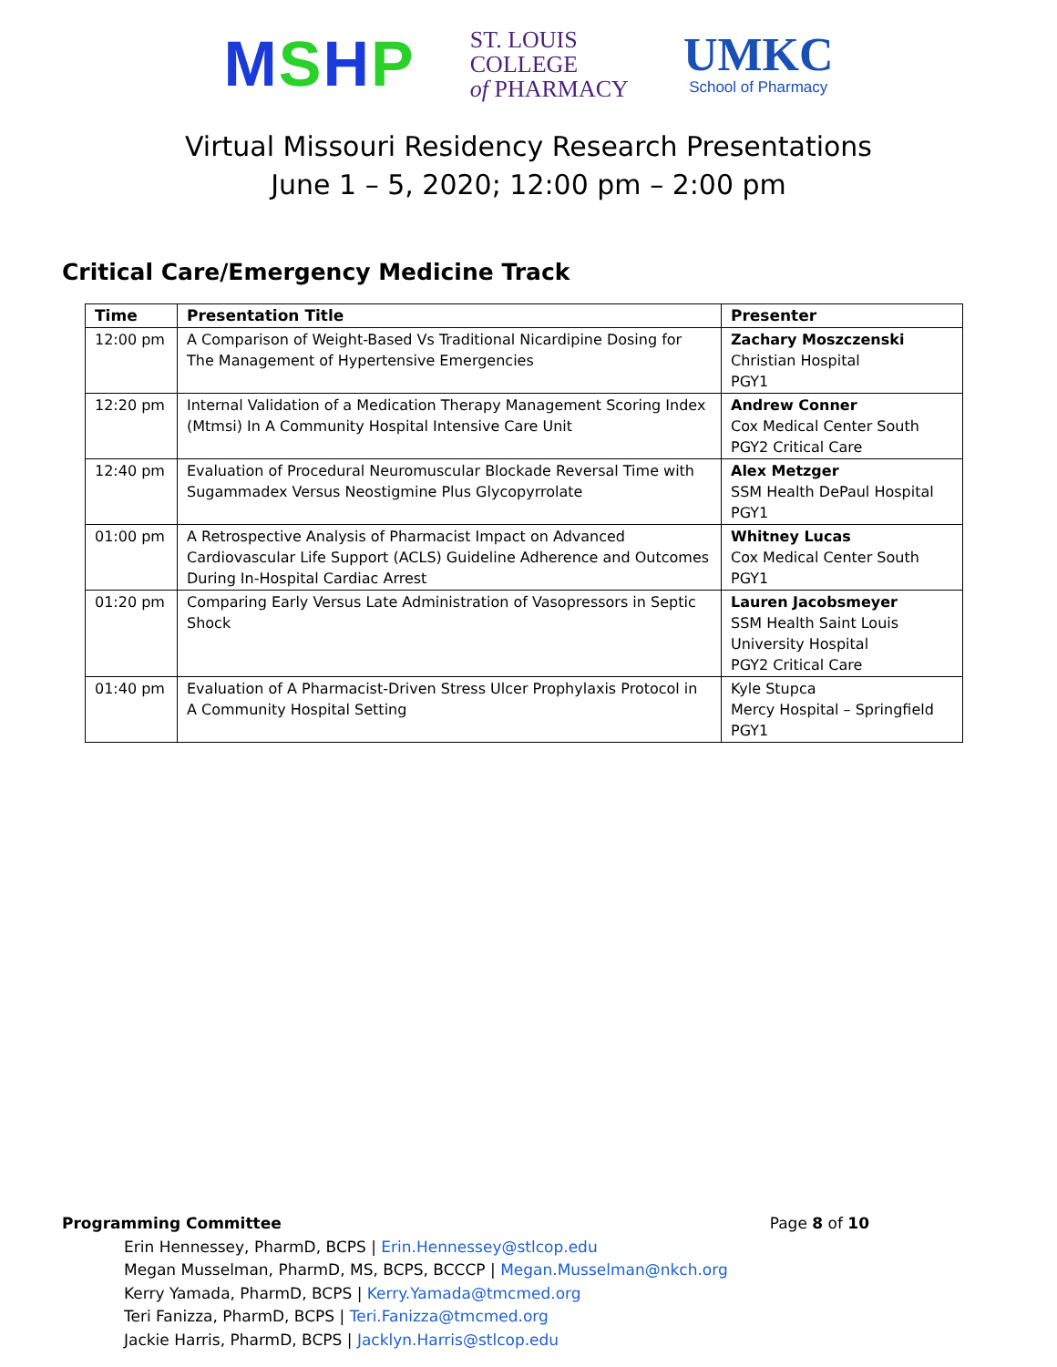MSHP
ST. LOUIS
COLLEGE
of PHARMACY
UMKC
School of Pharmacy
Virtual Missouri Residency Research Presentations
June 1 – 5, 2020; 12:00 pm – 2:00 pm
Critical Care/Emergency Medicine Track
| Time | Presentation Title | Presenter |
| --- | --- | --- |
| 12:00 pm | A Comparison of Weight-Based Vs Traditional Nicardipine Dosing for The Management of Hypertensive Emergencies | Zachary Moszczenski Christian Hospital PGY1 |
| 12:20 pm | Internal Validation of a Medication Therapy Management Scoring Index (Mtmsi) In A Community Hospital Intensive Care Unit | Andrew Conner Cox Medical Center South PGY2 Critical Care |
| 12:40 pm | Evaluation of Procedural Neuromuscular Blockade Reversal Time with Sugammadex Versus Neostigmine Plus Glycopyrrolate | Alex Metzger SSM Health DePaul Hospital PGY1 |
| 01:00 pm | A Retrospective Analysis of Pharmacist Impact on Advanced Cardiovascular Life Support (ACLS) Guideline Adherence and Outcomes During In-Hospital Cardiac Arrest | Whitney Lucas Cox Medical Center South PGY1 |
| 01:20 pm | Comparing Early Versus Late Administration of Vasopressors in Septic Shock | Lauren Jacobsmeyer SSM Health Saint Louis University Hospital PGY2 Critical Care |
| 01:40 pm | Evaluation of A Pharmacist-Driven Stress Ulcer Prophylaxis Protocol in A Community Hospital Setting | Kyle Stupca Mercy Hospital – Springfield PGY1 |
Programming Committee Page 8 of 10
Erin Hennessey, PharmD, BCPS | Erin.Hennessey@stlcop.edu
Megan Musselman, PharmD, MS, BCPS, BCCCP | Megan.Musselman@nkch.org
Kerry Yamada, PharmD, BCPS | Kerry.Yamada@tmcmed.org
Teri Fanizza, PharmD, BCPS | Teri.Fanizza@tmcmed.org
Jackie Harris, PharmD, BCPS | Jacklyn.Harris@stlcop.edu